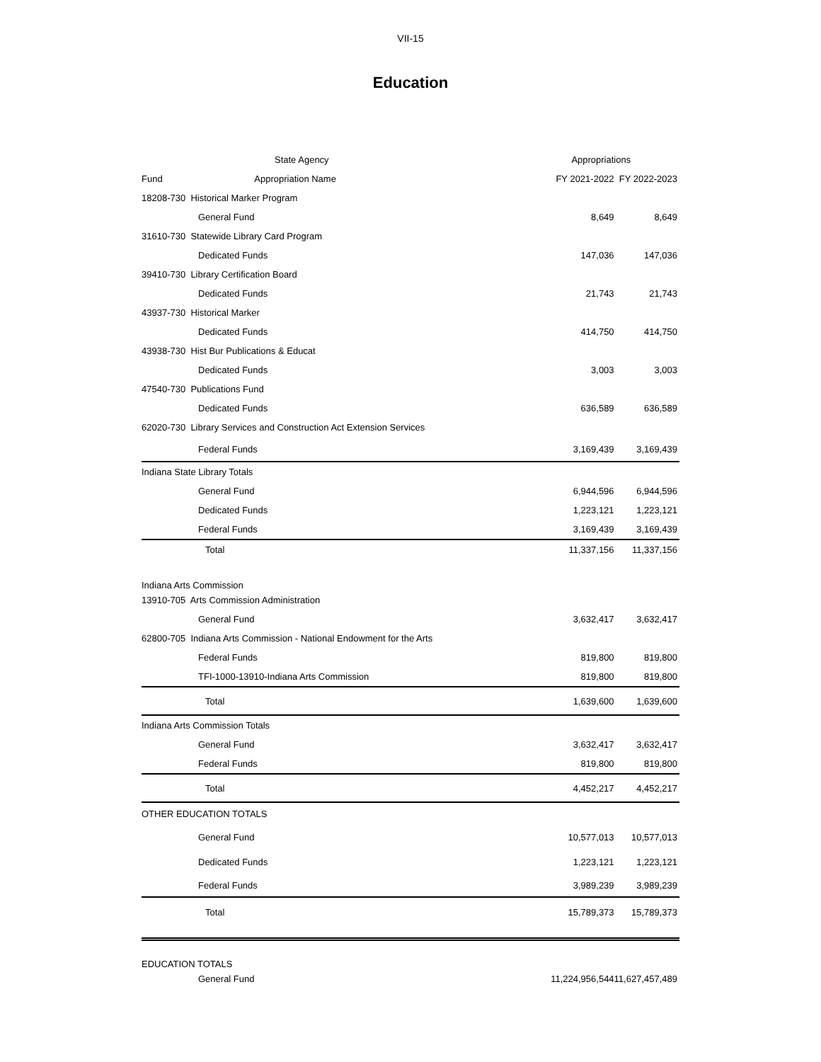VII-15
Education
| State Agency | | Appropriations | |
| --- | --- | --- | --- |
| Fund | Appropriation Name | FY 2021-2022 | FY 2022-2023 |
| 18208-730 Historical Marker Program | | | |
| General Fund | | 8,649 | 8,649 |
| 31610-730 Statewide Library Card Program | | | |
| Dedicated Funds | | 147,036 | 147,036 |
| 39410-730 Library Certification Board | | | |
| Dedicated Funds | | 21,743 | 21,743 |
| 43937-730 Historical Marker | | | |
| Dedicated Funds | | 414,750 | 414,750 |
| 43938-730 Hist Bur Publications & Educat | | | |
| Dedicated Funds | | 3,003 | 3,003 |
| 47540-730 Publications Fund | | | |
| Dedicated Funds | | 636,589 | 636,589 |
| 62020-730 Library Services and Construction Act Extension Services | | | |
| Federal Funds | | 3,169,439 | 3,169,439 |
| Indiana State Library Totals | | | |
| General Fund | | 6,944,596 | 6,944,596 |
| Dedicated Funds | | 1,223,121 | 1,223,121 |
| Federal Funds | | 3,169,439 | 3,169,439 |
| Total | | 11,337,156 | 11,337,156 |
| Indiana Arts Commission | | | |
| 13910-705 Arts Commission Administration | | | |
| General Fund | | 3,632,417 | 3,632,417 |
| 62800-705 Indiana Arts Commission - National Endowment for the Arts | | | |
| Federal Funds | | 819,800 | 819,800 |
| TFI-1000-13910-Indiana Arts Commission | | 819,800 | 819,800 |
| Total | | 1,639,600 | 1,639,600 |
| Indiana Arts Commission Totals | | | |
| General Fund | | 3,632,417 | 3,632,417 |
| Federal Funds | | 819,800 | 819,800 |
| Total | | 4,452,217 | 4,452,217 |
| OTHER EDUCATION TOTALS | | | |
| General Fund | | 10,577,013 | 10,577,013 |
| Dedicated Funds | | 1,223,121 | 1,223,121 |
| Federal Funds | | 3,989,239 | 3,989,239 |
| Total | | 15,789,373 | 15,789,373 |
| EDUCATION TOTALS | | | |
| General Fund | | 11,224,956,544 | 11,627,457,489 |